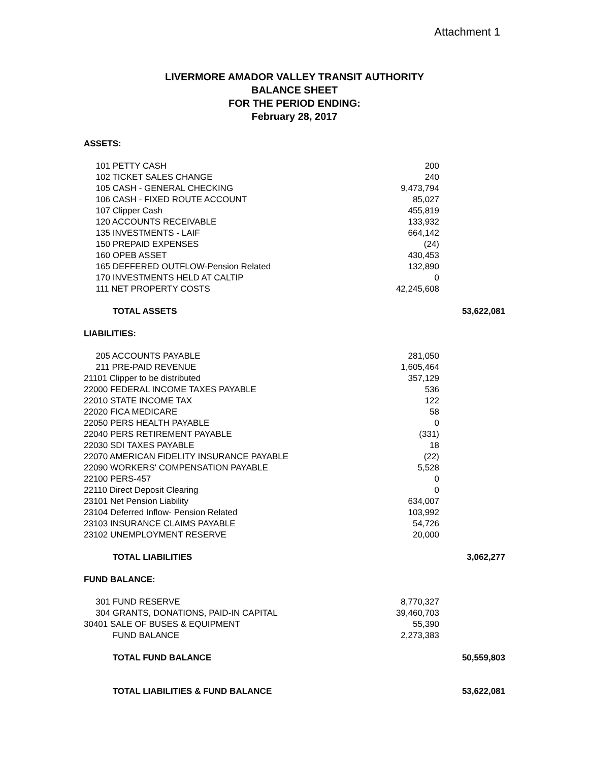Attachment 1
LIVERMORE AMADOR VALLEY TRANSIT AUTHORITY
BALANCE SHEET
FOR THE PERIOD ENDING:
February 28, 2017
| ASSETS: | | | |
| | 101 PETTY CASH | 200 | |
| | 102 TICKET SALES CHANGE | 240 | |
| | 105 CASH - GENERAL CHECKING | 9,473,794 | |
| | 106 CASH - FIXED ROUTE ACCOUNT | 85,027 | |
| | 107 Clipper Cash | 455,819 | |
| | 120 ACCOUNTS RECEIVABLE | 133,932 | |
| | 135 INVESTMENTS - LAIF | 664,142 | |
| | 150 PREPAID EXPENSES | (24) | |
| | 160 OPEB ASSET | 430,453 | |
| | 165 DEFFERED OUTFLOW-Pension Related | 132,890 | |
| | 170 INVESTMENTS HELD AT CALTIP | 0 | |
| | 111 NET PROPERTY COSTS | 42,245,608 | |
| | TOTAL ASSETS | | 53,622,081 |
| LIABILITIES: | | | |
| | 205 ACCOUNTS PAYABLE | 281,050 | |
| | 211 PRE-PAID REVENUE | 1,605,464 | |
| | 21101 Clipper to be distributed | 357,129 | |
| | 22000 FEDERAL INCOME TAXES PAYABLE | 536 | |
| | 22010 STATE INCOME TAX | 122 | |
| | 22020 FICA MEDICARE | 58 | |
| | 22050 PERS HEALTH PAYABLE | 0 | |
| | 22040 PERS RETIREMENT PAYABLE | (331) | |
| | 22030 SDI TAXES PAYABLE | 18 | |
| | 22070 AMERICAN FIDELITY INSURANCE PAYABLE | (22) | |
| | 22090 WORKERS' COMPENSATION PAYABLE | 5,528 | |
| | 22100 PERS-457 | 0 | |
| | 22110 Direct Deposit Clearing | 0 | |
| | 23101 Net Pension Liability | 634,007 | |
| | 23104 Deferred Inflow- Pension Related | 103,992 | |
| | 23103 INSURANCE CLAIMS PAYABLE | 54,726 | |
| | 23102 UNEMPLOYMENT RESERVE | 20,000 | |
| | TOTAL LIABILITIES | | 3,062,277 |
| FUND BALANCE: | | | |
| | 301 FUND RESERVE | 8,770,327 | |
| | 304 GRANTS, DONATIONS, PAID-IN CAPITAL | 39,460,703 | |
| | 30401 SALE OF BUSES & EQUIPMENT | 55,390 | |
| | FUND BALANCE | 2,273,383 | |
| | TOTAL FUND BALANCE | | 50,559,803 |
| | TOTAL LIABILITIES & FUND BALANCE | | 53,622,081 |